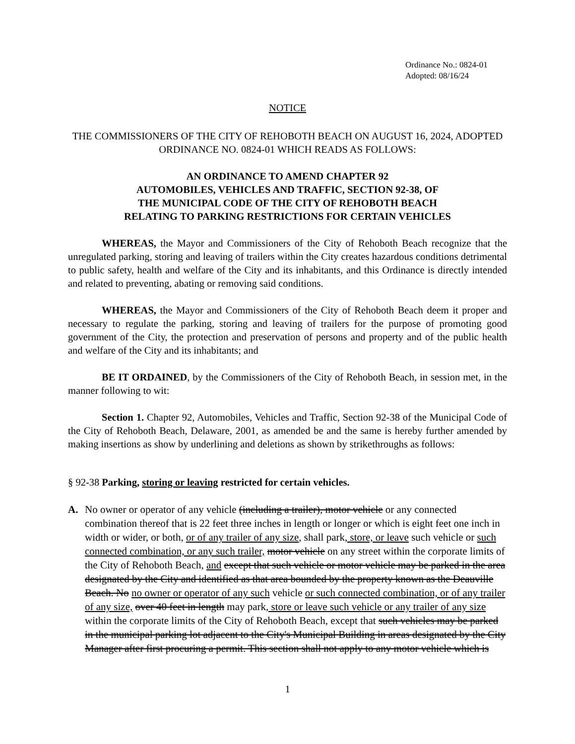Ordinance No.: 0824-01
Adopted: 08/16/24
NOTICE
THE COMMISSIONERS OF THE CITY OF REHOBOTH BEACH ON AUGUST 16, 2024, ADOPTED ORDINANCE NO. 0824-01 WHICH READS AS FOLLOWS:
AN ORDINANCE TO AMEND CHAPTER 92
AUTOMOBILES, VEHICLES AND TRAFFIC, SECTION 92-38, OF
THE MUNICIPAL CODE OF THE CITY OF REHOBOTH BEACH
RELATING TO PARKING RESTRICTIONS FOR CERTAIN VEHICLES
WHEREAS, the Mayor and Commissioners of the City of Rehoboth Beach recognize that the unregulated parking, storing and leaving of trailers within the City creates hazardous conditions detrimental to public safety, health and welfare of the City and its inhabitants, and this Ordinance is directly intended and related to preventing, abating or removing said conditions.
WHEREAS, the Mayor and Commissioners of the City of Rehoboth Beach deem it proper and necessary to regulate the parking, storing and leaving of trailers for the purpose of promoting good government of the City, the protection and preservation of persons and property and of the public health and welfare of the City and its inhabitants; and
BE IT ORDAINED, by the Commissioners of the City of Rehoboth Beach, in session met, in the manner following to wit:
Section 1. Chapter 92, Automobiles, Vehicles and Traffic, Section 92-38 of the Municipal Code of the City of Rehoboth Beach, Delaware, 2001, as amended be and the same is hereby further amended by making insertions as show by underlining and deletions as shown by strikethroughs as follows:
§ 92-38 Parking, storing or leaving restricted for certain vehicles.
A. No owner or operator of any vehicle (including a trailer), motor vehicle or any connected combination thereof that is 22 feet three inches in length or longer or which is eight feet one inch in width or wider, or both, or of any trailer of any size, shall park, store, or leave such vehicle or such connected combination, or any such trailer, motor vehicle on any street within the corporate limits of the City of Rehoboth Beach, and except that such vehicle or motor vehicle may be parked in the area designated by the City and identified as that area bounded by the property known as the Deauville Beach. No no owner or operator of any such vehicle or such connected combination, or of any trailer of any size, over 40 feet in length may park, store or leave such vehicle or any trailer of any size within the corporate limits of the City of Rehoboth Beach, except that such vehicles may be parked in the municipal parking lot adjacent to the City's Municipal Building in areas designated by the City Manager after first procuring a permit. This section shall not apply to any motor vehicle which is
1